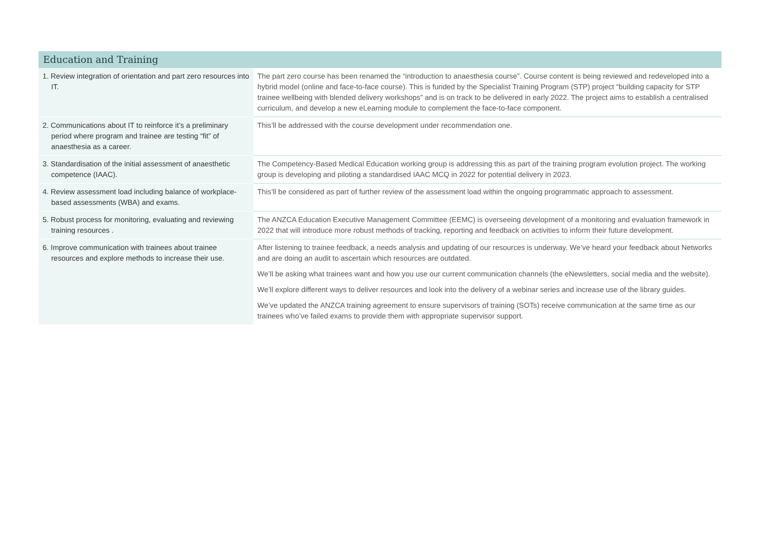| Education and Training | |
| --- | --- |
| 1. Review integration of orientation and part zero resources into IT. | The part zero course has been renamed the “introduction to anaesthesia course”. Course content is being reviewed and redeveloped into a hybrid model (online and face-to-face course). This is funded by the Specialist Training Program (STP) project “building capacity for STP trainee wellbeing with blended delivery workshops” and is on track to be delivered in early 2022. The project aims to establish a centralised curriculum, and develop a new eLearning module to complement the face-to-face component. |
| 2. Communications about IT to reinforce it’s a preliminary period where program and trainee are testing “fit” of anaesthesia as a career. | This’ll be addressed with the course development under recommendation one. |
| 3. Standardisation of the initial assessment of anaesthetic competence (IAAC). | The Competency-Based Medical Education working group is addressing this as part of the training program evolution project. The working group is developing and piloting a standardised IAAC MCQ in 2022 for potential delivery in 2023. |
| 4. Review assessment load including balance of workplace-based assessments (WBA) and exams. | This’ll be considered as part of further review of the assessment load within the ongoing programmatic approach to assessment. |
| 5. Robust process for monitoring, evaluating and reviewing training resources . | The ANZCA Education Executive Management Committee (EEMC) is overseeing development of a monitoring and evaluation framework in 2022 that will introduce more robust methods of tracking, reporting and feedback on activities to inform their future development. |
| 6. Improve communication with trainees about trainee resources and explore methods to increase their use. | After listening to trainee feedback, a needs analysis and updating of our resources is underway. We’ve heard your feedback about Networks and are doing an audit to ascertain which resources are outdated. We’ll be asking what trainees want and how you use our current communication channels (the eNewsletters, social media and the website). We’ll explore different ways to deliver resources and look into the delivery of a webinar series and increase use of the library guides. We’ve updated the ANZCA training agreement to ensure supervisors of training (SOTs) receive communication at the same time as our trainees who’ve failed exams to provide them with appropriate supervisor support. |